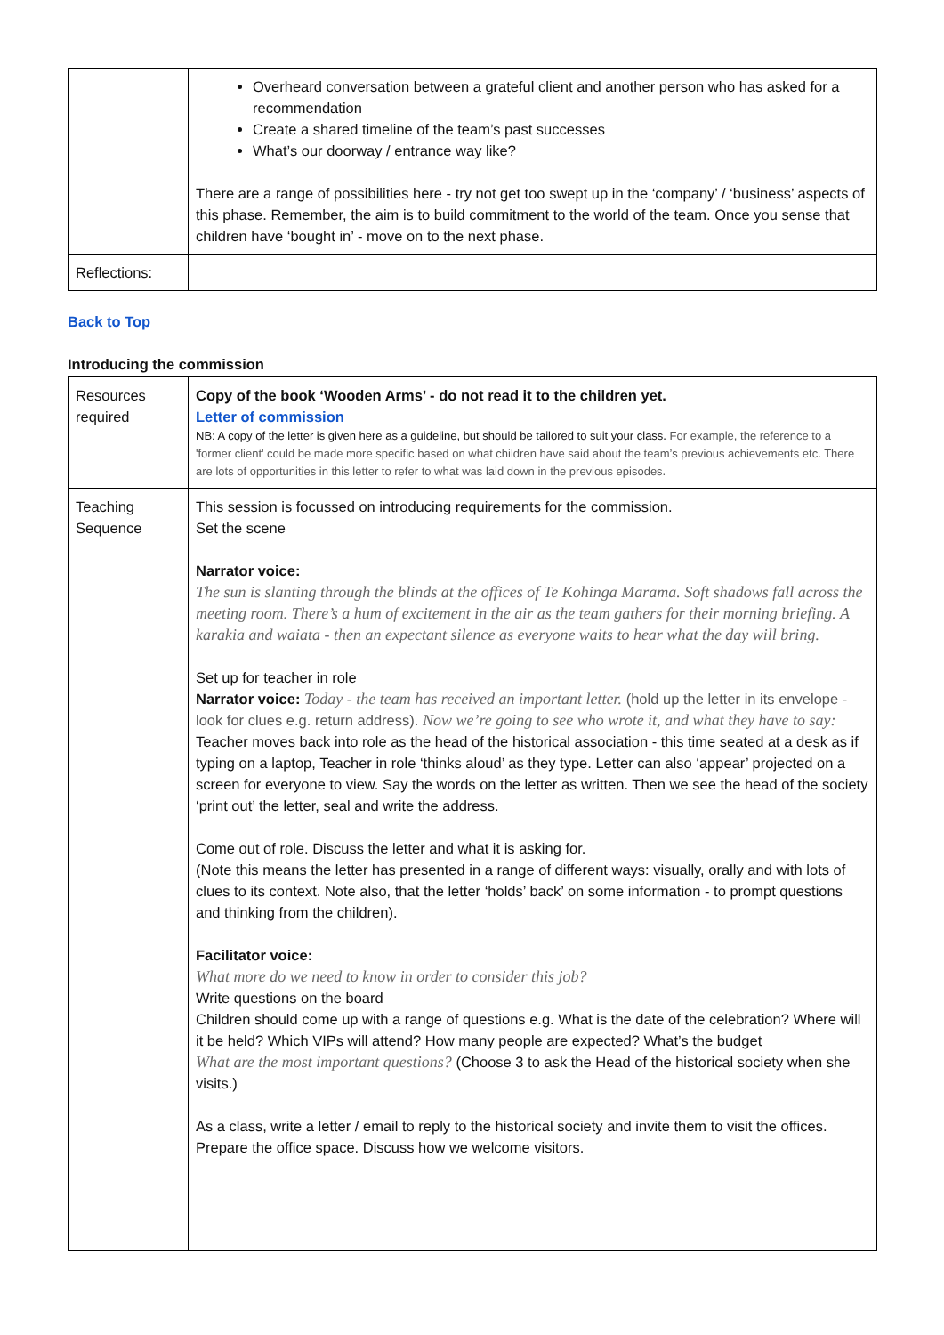| | Overheard conversation between a grateful client and another person who has asked for a recommendation Create a shared timeline of the team’s past successes What’s our doorway / entrance way like? There are a range of possibilities here - try not get too swept up in the ‘company’ / ‘business’ aspects of this phase. Remember, the aim is to build commitment to the world of the team. Once you sense that children have ‘bought in’ - move on to the next phase. |
| Reflections: | |
Back to Top
Introducing the commission
| Resources required | Copy of the book ‘Wooden Arms’ - do not read it to the children yet. Letter of commission NB: A copy of the letter is given here as a guideline, but should be tailored to suit your class. For example, the reference to a 'former client' could be made more specific based on what children have said about the team’s previous achievements etc. There are lots of opportunities in this letter to refer to what was laid down in the previous episodes. |
| Teaching Sequence | This session is focussed on introducing requirements for the commission. Set the scene Narrator voice: The sun is slanting through the blinds at the offices of Te Kohinga Marama. Soft shadows fall across the meeting room. There’s a hum of excitement in the air as the team gathers for their morning briefing. A karakia and waiata - then an expectant silence as everyone waits to hear what the day will bring. Set up for teacher in role Narrator voice: Today - the team has received an important letter. (hold up the letter in its envelope - look for clues e.g. return address). Now we’re going to see who wrote it, and what they have to say: Teacher moves back into role as the head of the historical association - this time seated at a desk as if typing on a laptop, Teacher in role ‘thinks aloud’ as they type. Letter can also ‘appear’ projected on a screen for everyone to view. Say the words on the letter as written. Then we see the head of the society ‘print out’ the letter, seal and write the address. Come out of role. Discuss the letter and what it is asking for. (Note this means the letter has presented in a range of different ways: visually, orally and with lots of clues to its context. Note also, that the letter ‘holds’ back’ on some information - to prompt questions and thinking from the children). Facilitator voice: What more do we need to know in order to consider this job? Write questions on the board Children should come up with a range of questions e.g. What is the date of the celebration? Where will it be held? Which VIPs will attend? How many people are expected? What’s the budget What are the most important questions? (Choose 3 to ask the Head of the historical society when she visits.) As a class, write a letter / email to reply to the historical society and invite them to visit the offices. Prepare the office space. Discuss how we welcome visitors. |